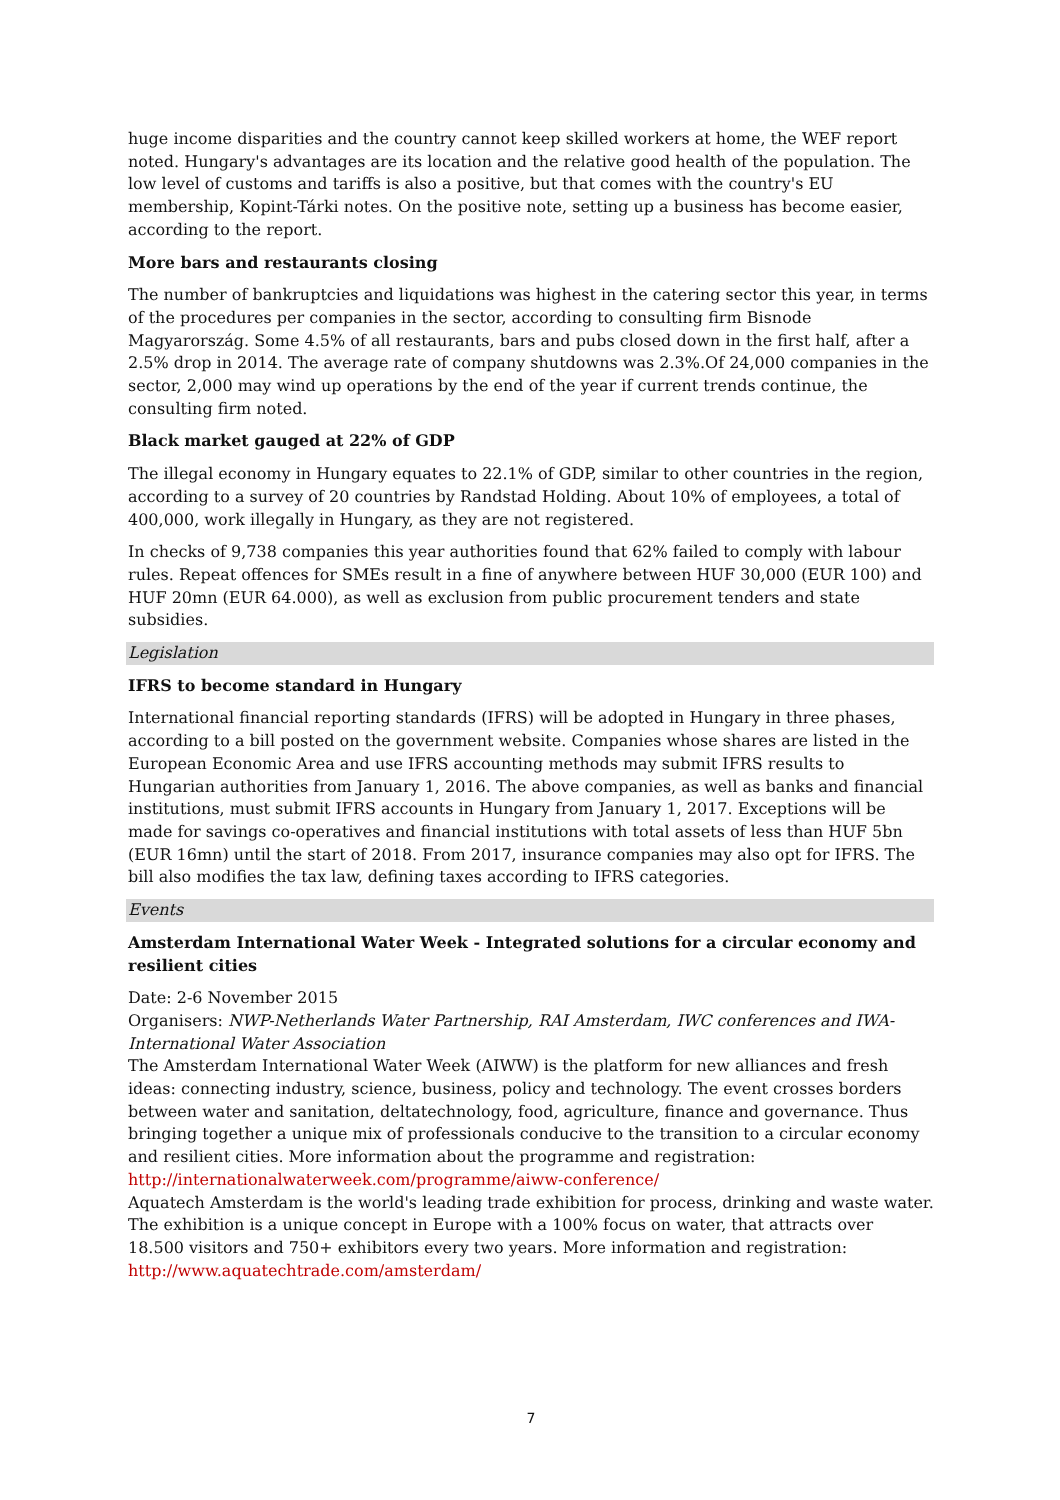huge income disparities and the country cannot keep skilled workers at home, the WEF report noted. Hungary's advantages are its location and the relative good health of the population. The low level of customs and tariffs is also a positive, but that comes with the country's EU membership, Kopint-Tárki notes. On the positive note, setting up a business has become easier, according to the report.
More bars and restaurants closing
The number of bankruptcies and liquidations was highest in the catering sector this year, in terms of the procedures per companies in the sector, according to consulting firm Bisnode Magyarország. Some 4.5% of all restaurants, bars and pubs closed down in the first half, after a 2.5% drop in 2014. The average rate of company shutdowns was 2.3%.Of 24,000 companies in the sector, 2,000 may wind up operations by the end of the year if current trends continue, the consulting firm noted.
Black market gauged at 22% of GDP
The illegal economy in Hungary equates to 22.1% of GDP, similar to other countries in the region, according to a survey of 20 countries by Randstad Holding. About 10% of employees, a total of 400,000, work illegally in Hungary, as they are not registered.
In checks of 9,738 companies this year authorities found that 62% failed to comply with labour rules. Repeat offences for SMEs result in a fine of anywhere between HUF 30,000 (EUR 100) and HUF 20mn (EUR 64.000), as well as exclusion from public procurement tenders and state subsidies.
Legislation
IFRS to become standard in Hungary
International financial reporting standards (IFRS) will be adopted in Hungary in three phases, according to a bill posted on the government website. Companies whose shares are listed in the European Economic Area and use IFRS accounting methods may submit IFRS results to Hungarian authorities from January 1, 2016. The above companies, as well as banks and financial institutions, must submit IFRS accounts in Hungary from January 1, 2017. Exceptions will be made for savings co-operatives and financial institutions with total assets of less than HUF 5bn (EUR 16mn) until the start of 2018. From 2017, insurance companies may also opt for IFRS. The bill also modifies the tax law, defining taxes according to IFRS categories.
Events
Amsterdam International Water Week - Integrated solutions for a circular economy and resilient cities
Date: 2-6 November 2015
Organisers: NWP-Netherlands Water Partnership, RAI Amsterdam, IWC conferences and IWA-International Water Association
The Amsterdam International Water Week (AIWW) is the platform for new alliances and fresh ideas: connecting industry, science, business, policy and technology. The event crosses borders between water and sanitation, deltatechnology, food, agriculture, finance and governance. Thus bringing together a unique mix of professionals conducive to the transition to a circular economy and resilient cities. More information about the programme and registration:
http://internationalwaterweek.com/programme/aiww-conference/
Aquatech Amsterdam is the world's leading trade exhibition for process, drinking and waste water. The exhibition is a unique concept in Europe with a 100% focus on water, that attracts over 18.500 visitors and 750+ exhibitors every two years. More information and registration:
http://www.aquatechtrade.com/amsterdam/
7